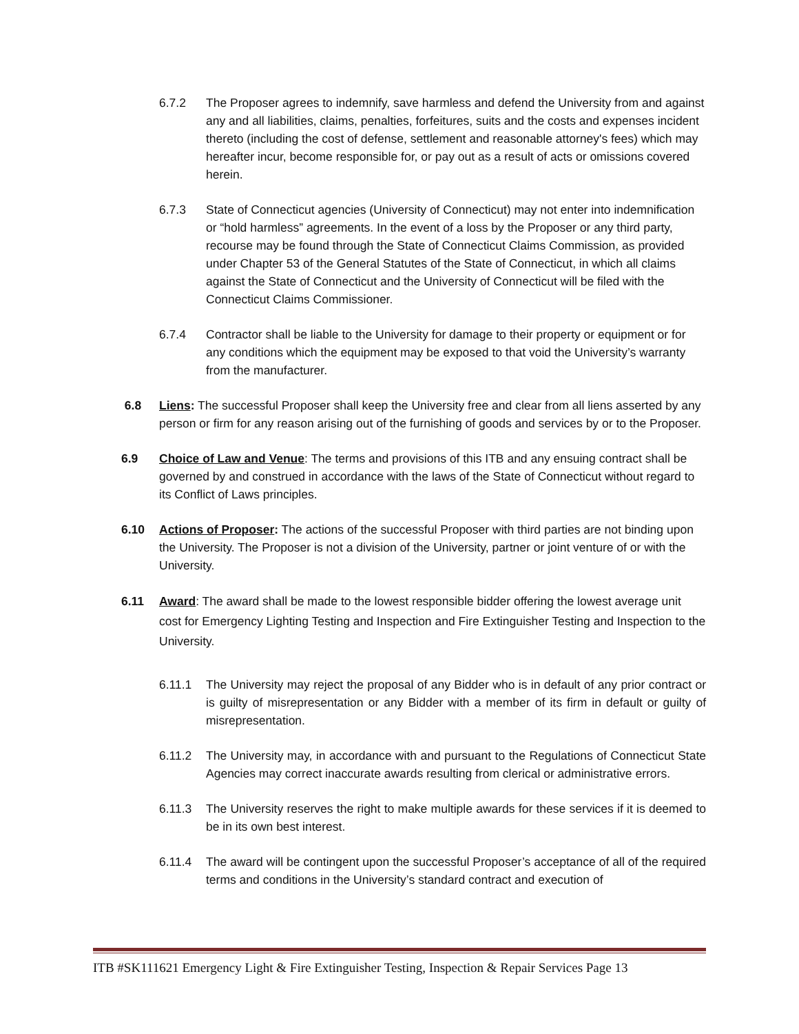6.7.2 The Proposer agrees to indemnify, save harmless and defend the University from and against any and all liabilities, claims, penalties, forfeitures, suits and the costs and expenses incident thereto (including the cost of defense, settlement and reasonable attorney's fees) which may hereafter incur, become responsible for, or pay out as a result of acts or omissions covered herein.
6.7.3 State of Connecticut agencies (University of Connecticut) may not enter into indemnification or “hold harmless” agreements. In the event of a loss by the Proposer or any third party, recourse may be found through the State of Connecticut Claims Commission, as provided under Chapter 53 of the General Statutes of the State of Connecticut, in which all claims against the State of Connecticut and the University of Connecticut will be filed with the Connecticut Claims Commissioner.
6.7.4 Contractor shall be liable to the University for damage to their property or equipment or for any conditions which the equipment may be exposed to that void the University’s warranty from the manufacturer.
6.8 Liens: The successful Proposer shall keep the University free and clear from all liens asserted by any person or firm for any reason arising out of the furnishing of goods and services by or to the Proposer.
6.9 Choice of Law and Venue: The terms and provisions of this ITB and any ensuing contract shall be governed by and construed in accordance with the laws of the State of Connecticut without regard to its Conflict of Laws principles.
6.10 Actions of Proposer: The actions of the successful Proposer with third parties are not binding upon the University. The Proposer is not a division of the University, partner or joint venture of or with the University.
6.11 Award: The award shall be made to the lowest responsible bidder offering the lowest average unit cost for Emergency Lighting Testing and Inspection and Fire Extinguisher Testing and Inspection to the University.
6.11.1 The University may reject the proposal of any Bidder who is in default of any prior contract or is guilty of misrepresentation or any Bidder with a member of its firm in default or guilty of misrepresentation.
6.11.2 The University may, in accordance with and pursuant to the Regulations of Connecticut State Agencies may correct inaccurate awards resulting from clerical or administrative errors.
6.11.3 The University reserves the right to make multiple awards for these services if it is deemed to be in its own best interest.
6.11.4 The award will be contingent upon the successful Proposer’s acceptance of all of the required terms and conditions in the University’s standard contract and execution of
ITB #SK111621 Emergency Light & Fire Extinguisher Testing, Inspection & Repair Services Page 13